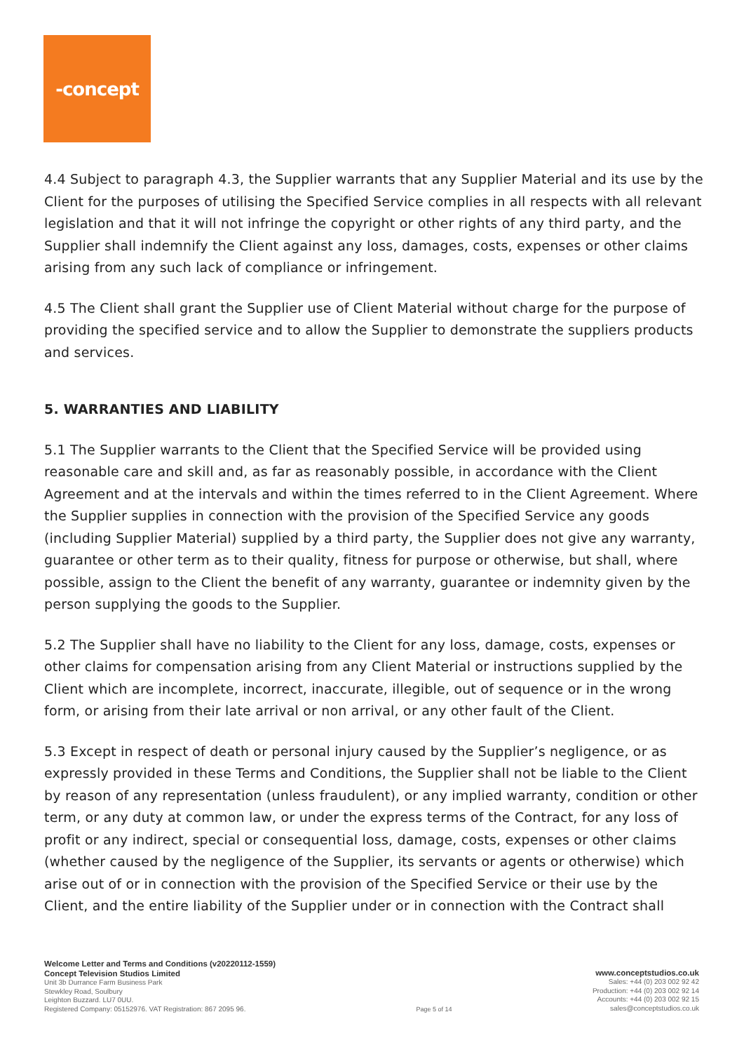-concept
4.4 Subject to paragraph 4.3, the Supplier warrants that any Supplier Material and its use by the Client for the purposes of utilising the Specified Service complies in all respects with all relevant legislation and that it will not infringe the copyright or other rights of any third party, and the Supplier shall indemnify the Client against any loss, damages, costs, expenses or other claims arising from any such lack of compliance or infringement.
4.5 The Client shall grant the Supplier use of Client Material without charge for the purpose of providing the specified service and to allow the Supplier to demonstrate the suppliers products and services.
5. WARRANTIES AND LIABILITY
5.1 The Supplier warrants to the Client that the Specified Service will be provided using reasonable care and skill and, as far as reasonably possible, in accordance with the Client Agreement and at the intervals and within the times referred to in the Client Agreement. Where the Supplier supplies in connection with the provision of the Specified Service any goods (including Supplier Material) supplied by a third party, the Supplier does not give any warranty, guarantee or other term as to their quality, fitness for purpose or otherwise, but shall, where possible, assign to the Client the benefit of any warranty, guarantee or indemnity given by the person supplying the goods to the Supplier.
5.2 The Supplier shall have no liability to the Client for any loss, damage, costs, expenses or other claims for compensation arising from any Client Material or instructions supplied by the Client which are incomplete, incorrect, inaccurate, illegible, out of sequence or in the wrong form, or arising from their late arrival or non arrival, or any other fault of the Client.
5.3 Except in respect of death or personal injury caused by the Supplier’s negligence, or as expressly provided in these Terms and Conditions, the Supplier shall not be liable to the Client by reason of any representation (unless fraudulent), or any implied warranty, condition or other term, or any duty at common law, or under the express terms of the Contract, for any loss of profit or any indirect, special or consequential loss, damage, costs, expenses or other claims (whether caused by the negligence of the Supplier, its servants or agents or otherwise) which arise out of or in connection with the provision of the Specified Service or their use by the Client, and the entire liability of the Supplier under or in connection with the Contract shall
Welcome Letter and Terms and Conditions (v20220112-1559)
Concept Television Studios Limited
Unit 3b Durrance Farm Business Park
Stewkley Road, Soulbury
Leighton Buzzard. LU7 0UU.
Registered Company: 05152976. VAT Registration: 867 2095 96.
Page 5 of 14
www.conceptstudios.co.uk
Sales: +44 (0) 203 002 92 42
Production: +44 (0) 203 002 92 14
Accounts: +44 (0) 203 002 92 15
sales@conceptstudios.co.uk